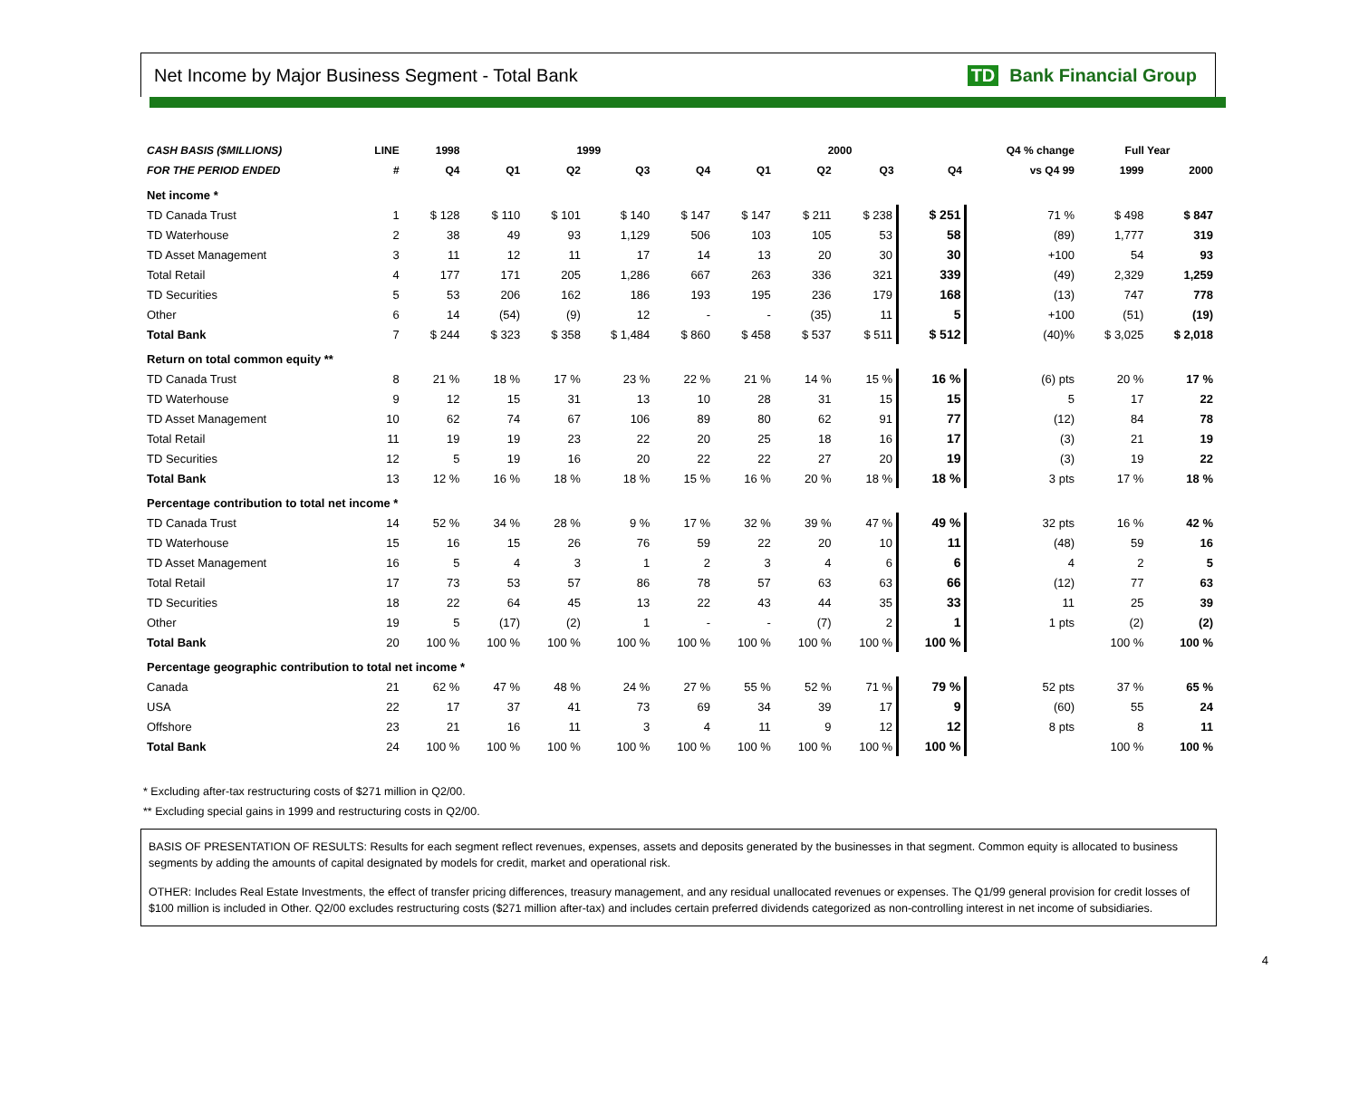Net Income by Major Business Segment - Total Bank
TD Bank Financial Group
| CASH BASIS ($MILLIONS) | LINE | 1998 | 1999 | | | | 2000 | | | | Q4 % change | Full Year | |
| --- | --- | --- | --- | --- | --- | --- | --- | --- | --- | --- | --- | --- | --- |
| FOR THE PERIOD ENDED | # | Q4 | Q1 | Q2 | Q3 | Q4 | Q1 | Q2 | Q3 | Q4 | vs Q4 99 | 1999 | 2000 |
| Net income * | | | | | | | | | | | | | |
| TD Canada Trust | 1 | $ 128 | $ 110 | $ 101 | $ 140 | $ 147 | $ 147 | $ 211 | $ 238 | $ 251 | 71 % | $ 498 | $ 847 |
| TD Waterhouse | 2 | 38 | 49 | 93 | 1,129 | 506 | 103 | 105 | 53 | 58 | (89) | 1,777 | 319 |
| TD Asset Management | 3 | 11 | 12 | 11 | 17 | 14 | 13 | 20 | 30 | 30 | +100 | 54 | 93 |
| Total Retail | 4 | 177 | 171 | 205 | 1,286 | 667 | 263 | 336 | 321 | 339 | (49) | 2,329 | 1,259 |
| TD Securities | 5 | 53 | 206 | 162 | 186 | 193 | 195 | 236 | 179 | 168 | (13) | 747 | 778 |
| Other | 6 | 14 | (54) | (9) | 12 | - | - | (35) | 11 | 5 | +100 | (51) | (19) |
| Total Bank | 7 | $ 244 | $ 323 | $ 358 | $ 1,484 | $ 860 | $ 458 | $ 537 | $ 511 | $ 512 | (40)% | $ 3,025 | $ 2,018 |
| Return on total common equity ** | | | | | | | | | | | | | |
| TD Canada Trust | 8 | 21 % | 18 % | 17 % | 23 % | 22 % | 21 % | 14 % | 15 % | 16 % | (6) pts | 20 % | 17 % |
| TD Waterhouse | 9 | 12 | 15 | 31 | 13 | 10 | 28 | 31 | 15 | 15 | 5 | 17 | 22 |
| TD Asset Management | 10 | 62 | 74 | 67 | 106 | 89 | 80 | 62 | 91 | 77 | (12) | 84 | 78 |
| Total Retail | 11 | 19 | 19 | 23 | 22 | 20 | 25 | 18 | 16 | 17 | (3) | 21 | 19 |
| TD Securities | 12 | 5 | 19 | 16 | 20 | 22 | 22 | 27 | 20 | 19 | (3) | 19 | 22 |
| Total Bank | 13 | 12 % | 16 % | 18 % | 18 % | 15 % | 16 % | 20 % | 18 % | 18 % | 3 pts | 17 % | 18 % |
| Percentage contribution to total net income * | | | | | | | | | | | | | |
| TD Canada Trust | 14 | 52 % | 34 % | 28 % | 9 % | 17 % | 32 % | 39 % | 47 % | 49 % | 32 pts | 16 % | 42 % |
| TD Waterhouse | 15 | 16 | 15 | 26 | 76 | 59 | 22 | 20 | 10 | 11 | (48) | 59 | 16 |
| TD Asset Management | 16 | 5 | 4 | 3 | 1 | 2 | 3 | 4 | 6 | 6 | 4 | 2 | 5 |
| Total Retail | 17 | 73 | 53 | 57 | 86 | 78 | 57 | 63 | 63 | 66 | (12) | 77 | 63 |
| TD Securities | 18 | 22 | 64 | 45 | 13 | 22 | 43 | 44 | 35 | 33 | 11 | 25 | 39 |
| Other | 19 | 5 | (17) | (2) | 1 | - | - | (7) | 2 | 1 | 1 pts | (2) | (2) |
| Total Bank | 20 | 100 % | 100 % | 100 % | 100 % | 100 % | 100 % | 100 % | 100 % | 100 % | | 100 % | 100 % |
| Percentage geographic contribution to total net income * | | | | | | | | | | | | | |
| Canada | 21 | 62 % | 47 % | 48 % | 24 % | 27 % | 55 % | 52 % | 71 % | 79 % | 52 pts | 37 % | 65 % |
| USA | 22 | 17 | 37 | 41 | 73 | 69 | 34 | 39 | 17 | 9 | (60) | 55 | 24 |
| Offshore | 23 | 21 | 16 | 11 | 3 | 4 | 11 | 9 | 12 | 12 | 8 pts | 8 | 11 |
| Total Bank | 24 | 100 % | 100 % | 100 % | 100 % | 100 % | 100 % | 100 % | 100 % | 100 % | | 100 % | 100 % |
* Excluding after-tax restructuring costs of $271 million in Q2/00.
** Excluding special gains in 1999 and restructuring costs in Q2/00.
BASIS OF PRESENTATION OF RESULTS: Results for each segment reflect revenues, expenses, assets and deposits generated by the businesses in that segment. Common equity is allocated to business segments by adding the amounts of capital designated by models for credit, market and operational risk.
OTHER: Includes Real Estate Investments, the effect of transfer pricing differences, treasury management, and any residual unallocated revenues or expenses. The Q1/99 general provision for credit losses of $100 million is included in Other. Q2/00 excludes restructuring costs ($271 million after-tax) and includes certain preferred dividends categorized as non-controlling interest in net income of subsidiaries.
4